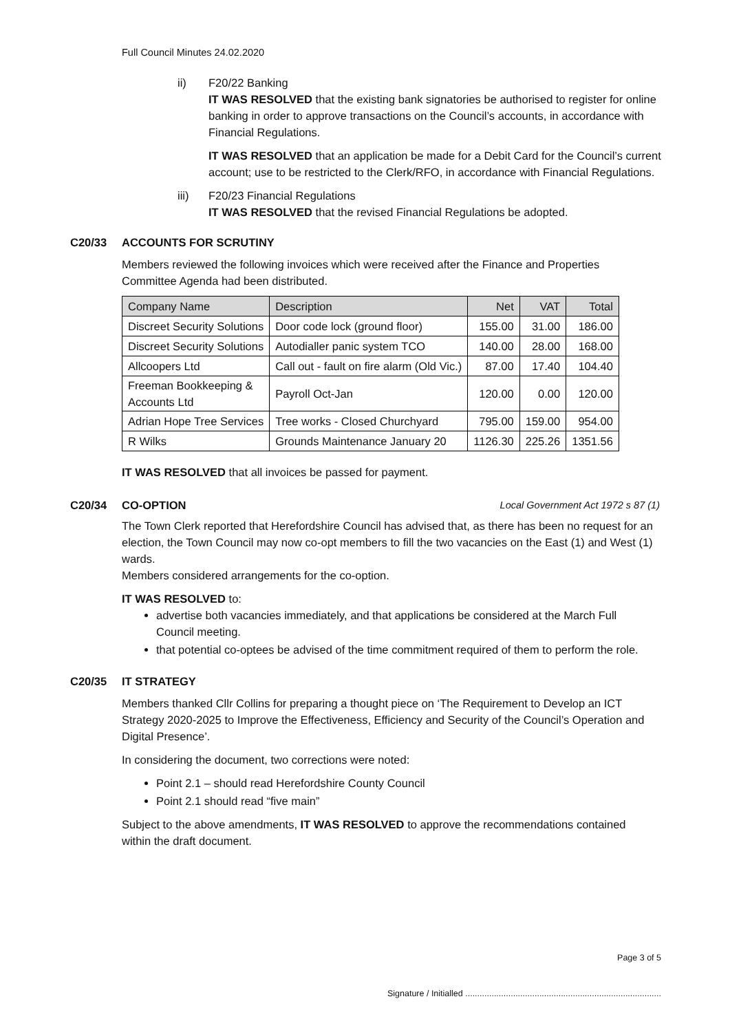Full Council Minutes 24.02.2020
ii) F20/22 Banking
IT WAS RESOLVED that the existing bank signatories be authorised to register for online banking in order to approve transactions on the Council’s accounts, in accordance with Financial Regulations.
IT WAS RESOLVED that an application be made for a Debit Card for the Council’s current account; use to be restricted to the Clerk/RFO, in accordance with Financial Regulations.
iii) F20/23 Financial Regulations
IT WAS RESOLVED that the revised Financial Regulations be adopted.
C20/33 ACCOUNTS FOR SCRUTINY
Members reviewed the following invoices which were received after the Finance and Properties Committee Agenda had been distributed.
| Company Name | Description | Net | VAT | Total |
| Discreet Security Solutions | Door code lock (ground floor) | 155.00 | 31.00 | 186.00 |
| Discreet Security Solutions | Autodialler panic system TCO | 140.00 | 28.00 | 168.00 |
| Allcoopers Ltd | Call out - fault on fire alarm (Old Vic.) | 87.00 | 17.40 | 104.40 |
| Freeman Bookkeeping & Accounts Ltd | Payroll Oct-Jan | 120.00 | 0.00 | 120.00 |
| Adrian Hope Tree Services | Tree works - Closed Churchyard | 795.00 | 159.00 | 954.00 |
| R Wilks | Grounds Maintenance January 20 | 1126.30 | 225.26 | 1351.56 |
IT WAS RESOLVED that all invoices be passed for payment.
C20/34 CO-OPTION Local Government Act 1972 s 87 (1)
The Town Clerk reported that Herefordshire Council has advised that, as there has been no request for an election, the Town Council may now co-opt members to fill the two vacancies on the East (1) and West (1) wards.
Members considered arrangements for the co-option.
IT WAS RESOLVED to:
advertise both vacancies immediately, and that applications be considered at the March Full Council meeting.
that potential co-optees be advised of the time commitment required of them to perform the role.
C20/35 IT STRATEGY
Members thanked Cllr Collins for preparing a thought piece on ‘The Requirement to Develop an ICT Strategy 2020-2025 to Improve the Effectiveness, Efficiency and Security of the Council’s Operation and Digital Presence’.
In considering the document, two corrections were noted:
Point 2.1 – should read Herefordshire County Council
Point 2.1 should read “five main”
Subject to the above amendments, IT WAS RESOLVED to approve the recommendations contained within the draft document.
Page 3 of 5
Signature / Initialled ..................................................................................